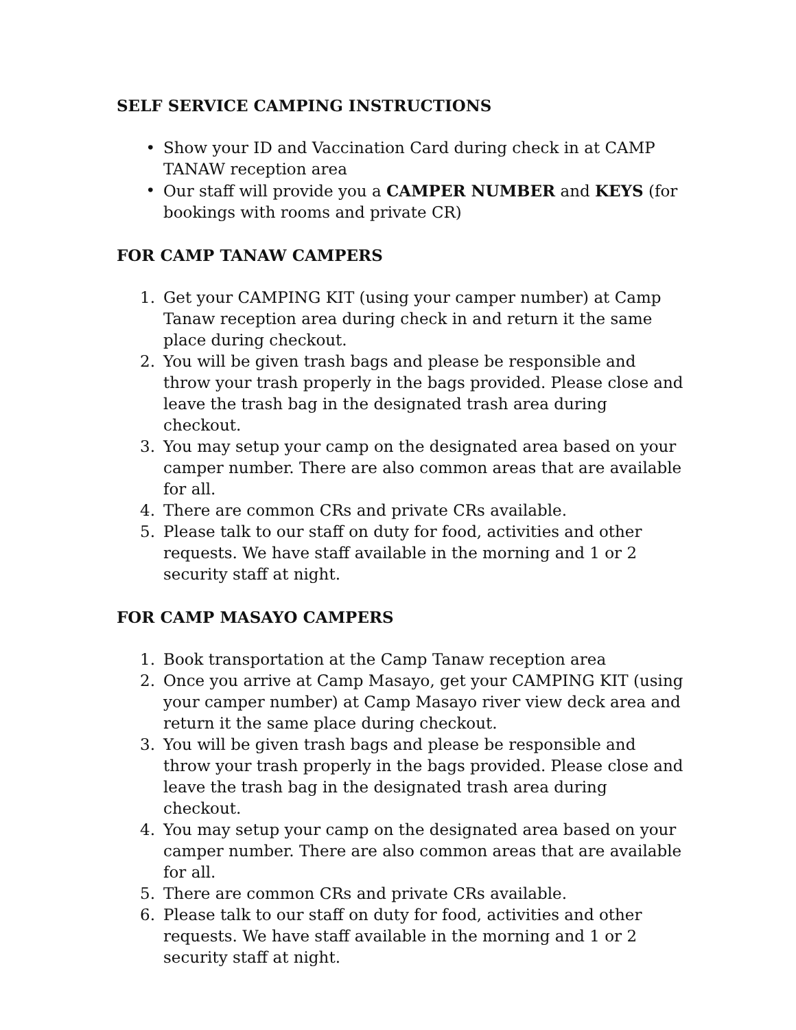SELF SERVICE CAMPING INSTRUCTIONS
• Show your ID and Vaccination Card during check in at CAMP TANAW reception area
• Our staff will provide you a CAMPER NUMBER and KEYS (for bookings with rooms and private CR)
FOR CAMP TANAW CAMPERS
1. Get your CAMPING KIT (using your camper number) at Camp Tanaw reception area during check in and return it the same place during checkout.
2. You will be given trash bags and please be responsible and throw your trash properly in the bags provided. Please close and leave the trash bag in the designated trash area during checkout.
3. You may setup your camp on the designated area based on your camper number. There are also common areas that are available for all.
4. There are common CRs and private CRs available.
5. Please talk to our staff on duty for food, activities and other requests. We have staff available in the morning and 1 or 2 security staff at night.
FOR CAMP MASAYO CAMPERS
1. Book transportation at the Camp Tanaw reception area
2. Once you arrive at Camp Masayo, get your CAMPING KIT (using your camper number) at Camp Masayo river view deck area and return it the same place during checkout.
3. You will be given trash bags and please be responsible and throw your trash properly in the bags provided. Please close and leave the trash bag in the designated trash area during checkout.
4. You may setup your camp on the designated area based on your camper number. There are also common areas that are available for all.
5. There are common CRs and private CRs available.
6. Please talk to our staff on duty for food, activities and other requests. We have staff available in the morning and 1 or 2 security staff at night.